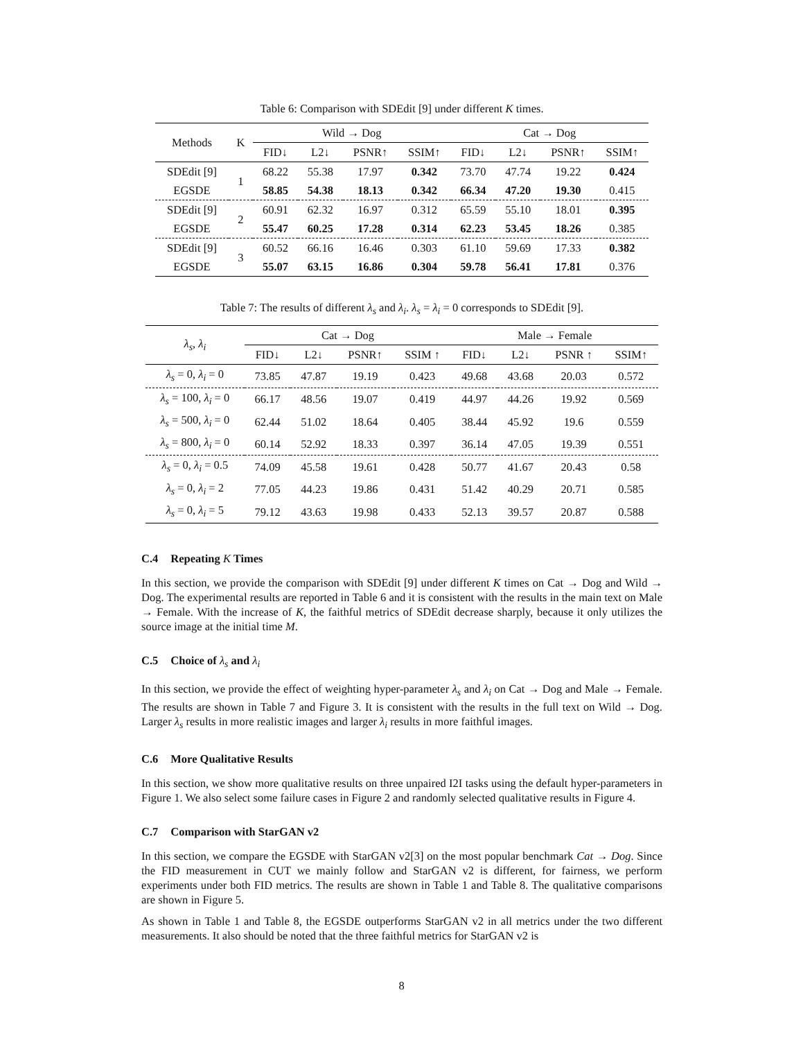Table 6: Comparison with SDEdit [9] under different K times.
| Methods | K | Wild → Dog | | | | Cat → Dog | | | |
| --- | --- | --- | --- | --- | --- | --- | --- | --- | --- |
| | | FID↓ | L2↓ | PSNR↑ | SSIM↑ | FID↓ | L2↓ | PSNR↑ | SSIM↑ |
| SDEdit [9] | 1 | 68.22 | 55.38 | 17.97 | 0.342 | 73.70 | 47.74 | 19.22 | 0.424 |
| EGSDE | | 58.85 | 54.38 | 18.13 | 0.342 | 66.34 | 47.20 | 19.30 | 0.415 |
| SDEdit [9] | 2 | 60.91 | 62.32 | 16.97 | 0.312 | 65.59 | 55.10 | 18.01 | 0.395 |
| EGSDE | | 55.47 | 60.25 | 17.28 | 0.314 | 62.23 | 53.45 | 18.26 | 0.385 |
| SDEdit [9] | 3 | 60.52 | 66.16 | 16.46 | 0.303 | 61.10 | 59.69 | 17.33 | 0.382 |
| EGSDE | | 55.07 | 63.15 | 16.86 | 0.304 | 59.78 | 56.41 | 17.81 | 0.376 |
Table 7: The results of different λ<sub>s</sub> and λ<sub>i</sub>. λ<sub>s</sub> = λ<sub>i</sub> = 0 corresponds to SDEdit [9].
| λ<sub>s</sub> , λ<sub>i</sub> | Cat → Dog | | | | Male → Female | | | |
| --- | --- | --- | --- | --- | --- | --- | --- | --- |
| | FID↓ | L2↓ | PSNR↑ | SSIM ↑ | FID↓ | L2↓ | PSNR ↑ | SSIM↑ |
| λ<sub>s</sub> = 0, λ<sub>i</sub> = 0 | 73.85 | 47.87 | 19.19 | 0.423 | 49.68 | 43.68 | 20.03 | 0.572 |
| λ<sub>s</sub> = 100, λ<sub>i</sub> = 0 | 66.17 | 48.56 | 19.07 | 0.419 | 44.97 | 44.26 | 19.92 | 0.569 |
| λ<sub>s</sub> = 500, λ<sub>i</sub> = 0 | 62.44 | 51.02 | 18.64 | 0.405 | 38.44 | 45.92 | 19.6 | 0.559 |
| λ<sub>s</sub> = 800, λ<sub>i</sub> = 0 | 60.14 | 52.92 | 18.33 | 0.397 | 36.14 | 47.05 | 19.39 | 0.551 |
| λ<sub>s</sub> = 0, λ<sub>i</sub> = 0.5 | 74.09 | 45.58 | 19.61 | 0.428 | 50.77 | 41.67 | 20.43 | 0.58 |
| λ<sub>s</sub> = 0, λ<sub>i</sub> = 2 | 77.05 | 44.23 | 19.86 | 0.431 | 51.42 | 40.29 | 20.71 | 0.585 |
| λ<sub>s</sub> = 0, λ<sub>i</sub> = 5 | 79.12 | 43.63 | 19.98 | 0.433 | 52.13 | 39.57 | 20.87 | 0.588 |
C.4 Repeating K Times
In this section, we provide the comparison with SDEdit [9] under different K times on Cat → Dog and Wild → Dog. The experimental results are reported in Table 6 and it is consistent with the results in the main text on Male → Female. With the increase of K, the faithful metrics of SDEdit decrease sharply, because it only utilizes the source image at the initial time M.
C.5 Choice of λ<sub>s</sub> and λ<sub>i</sub>
In this section, we provide the effect of weighting hyper-parameter λ<sub>s</sub> and λ<sub>i</sub> on Cat → Dog and Male → Female. The results are shown in Table 7 and Figure 3. It is consistent with the results in the full text on Wild → Dog. Larger λ<sub>s</sub> results in more realistic images and larger λ<sub>i</sub> results in more faithful images.
C.6 More Qualitative Results
In this section, we show more qualitative results on three unpaired I2I tasks using the default hyper-parameters in Figure 1. We also select some failure cases in Figure 2 and randomly selected qualitative results in Figure 4.
C.7 Comparison with StarGAN v2
In this section, we compare the EGSDE with StarGAN v2[3] on the most popular benchmark Cat → Dog. Since the FID measurement in CUT we mainly follow and StarGAN v2 is different, for fairness, we perform experiments under both FID metrics. The results are shown in Table 1 and Table 8. The qualitative comparisons are shown in Figure 5.
As shown in Table 1 and Table 8, the EGSDE outperforms StarGAN v2 in all metrics under the two different measurements. It also should be noted that the three faithful metrics for StarGAN v2 is
8